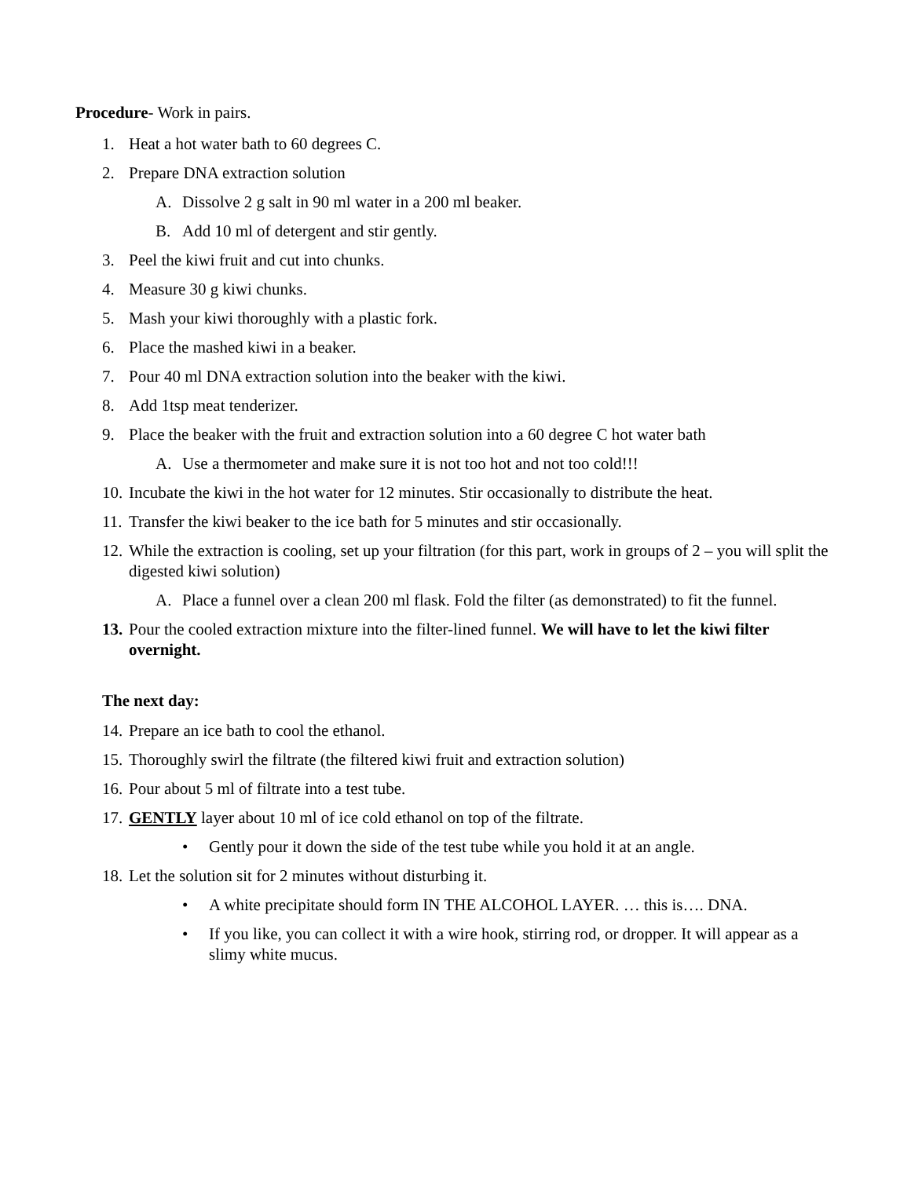Procedure- Work in pairs.
1. Heat a hot water bath to 60 degrees C.
2. Prepare DNA extraction solution
A. Dissolve 2 g salt in 90 ml water in a 200 ml beaker.
B. Add 10 ml of detergent and stir gently.
3. Peel the kiwi fruit and cut into chunks.
4. Measure 30 g kiwi chunks.
5. Mash your kiwi thoroughly with a plastic fork.
6. Place the mashed kiwi in a beaker.
7. Pour 40 ml DNA extraction solution into the beaker with the kiwi.
8. Add 1tsp meat tenderizer.
9. Place the beaker with the fruit and extraction solution into a 60 degree C hot water bath
A. Use a thermometer and make sure it is not too hot and not too cold!!!
10. Incubate the kiwi in the hot water for 12 minutes. Stir occasionally to distribute the heat.
11. Transfer the kiwi beaker to the ice bath for 5 minutes and stir occasionally.
12. While the extraction is cooling, set up your filtration (for this part, work in groups of 2 – you will split the digested kiwi solution)
A. Place a funnel over a clean 200 ml flask. Fold the filter (as demonstrated) to fit the funnel.
13. Pour the cooled extraction mixture into the filter-lined funnel. We will have to let the kiwi filter overnight.
The next day:
14. Prepare an ice bath to cool the ethanol.
15. Thoroughly swirl the filtrate (the filtered kiwi fruit and extraction solution)
16. Pour about 5 ml of filtrate into a test tube.
17. GENTLY layer about 10 ml of ice cold ethanol on top of the filtrate.
• Gently pour it down the side of the test tube while you hold it at an angle.
18. Let the solution sit for 2 minutes without disturbing it.
• A white precipitate should form IN THE ALCOHOL LAYER. … this is…. DNA.
• If you like, you can collect it with a wire hook, stirring rod, or dropper. It will appear as a slimy white mucus.